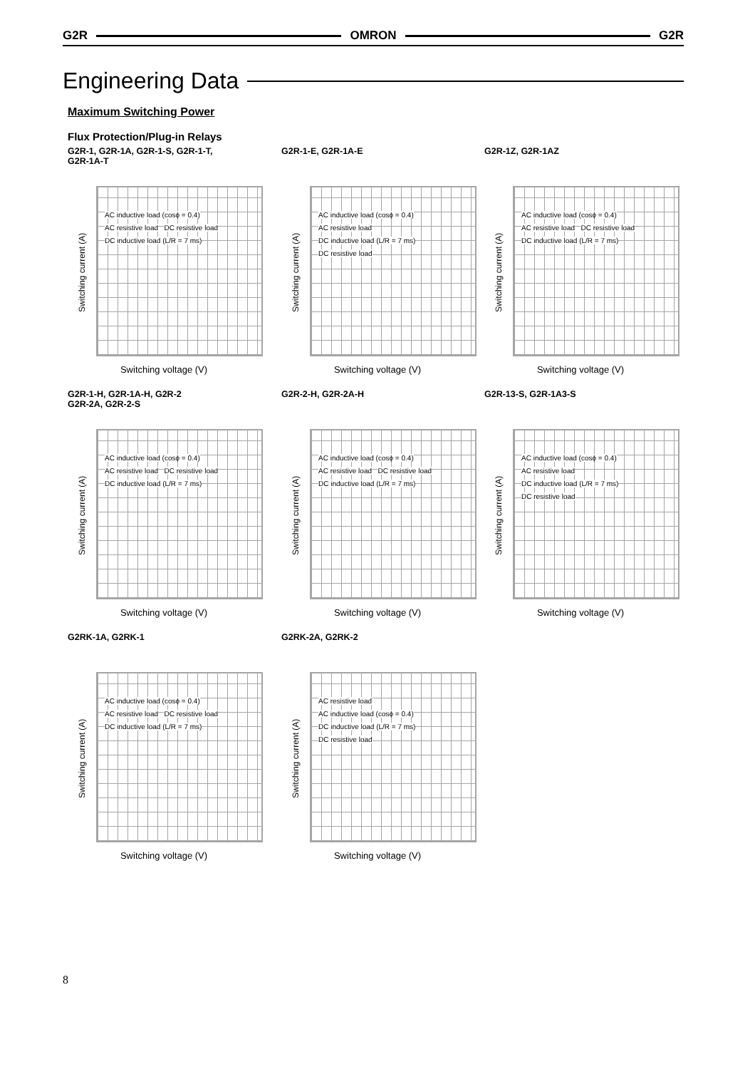G2R OMRON G2R
Engineering Data
Maximum Switching Power
Flux Protection/Plug-in Relays
G2R-1, G2R-1A, G2R-1-S, G2R-1-T,
G2R-1A-T
Switching current (A)
AC inductive load (cosϕ = 0.4) AC resistive load DC resistive load DC inductive load (L/R = 7 ms)
Switching voltage (V)
G2R-1-E, G2R-1A-E
Switching current (A)
AC inductive load (cosϕ = 0.4) AC resistive load DC inductive load (L/R = 7 ms) DC resistive load
Switching voltage (V)
G2R-1Z, G2R-1AZ
Switching current (A)
AC inductive load (cosϕ = 0.4) AC resistive load DC resistive load DC inductive load (L/R = 7 ms)
Switching voltage (V)
G2R-1-H, G2R-1A-H, G2R-2
G2R-2A, G2R-2-S
Switching current (A)
AC inductive load (cosϕ = 0.4) AC resistive load DC resistive load DC inductive load (L/R = 7 ms)
Switching voltage (V)
G2R-2-H, G2R-2A-H
Switching current (A)
AC inductive load (cosϕ = 0.4) AC resistive load DC resistive load DC inductive load (L/R = 7 ms)
Switching voltage (V)
G2R-13-S, G2R-1A3-S
Switching current (A)
AC inductive load (cosϕ = 0.4) AC resistive load DC inductive load (L/R = 7 ms) DC resistive load
Switching voltage (V)
G2RK-1A, G2RK-1
Switching current (A)
AC inductive load (cosϕ = 0.4) AC resistive load DC resistive load DC inductive load (L/R = 7 ms)
Switching voltage (V)
G2RK-2A, G2RK-2
Switching current (A)
AC resistive load AC inductive load (cosϕ = 0.4) DC inductive load (L/R = 7 ms) DC resistive load
Switching voltage (V)
8